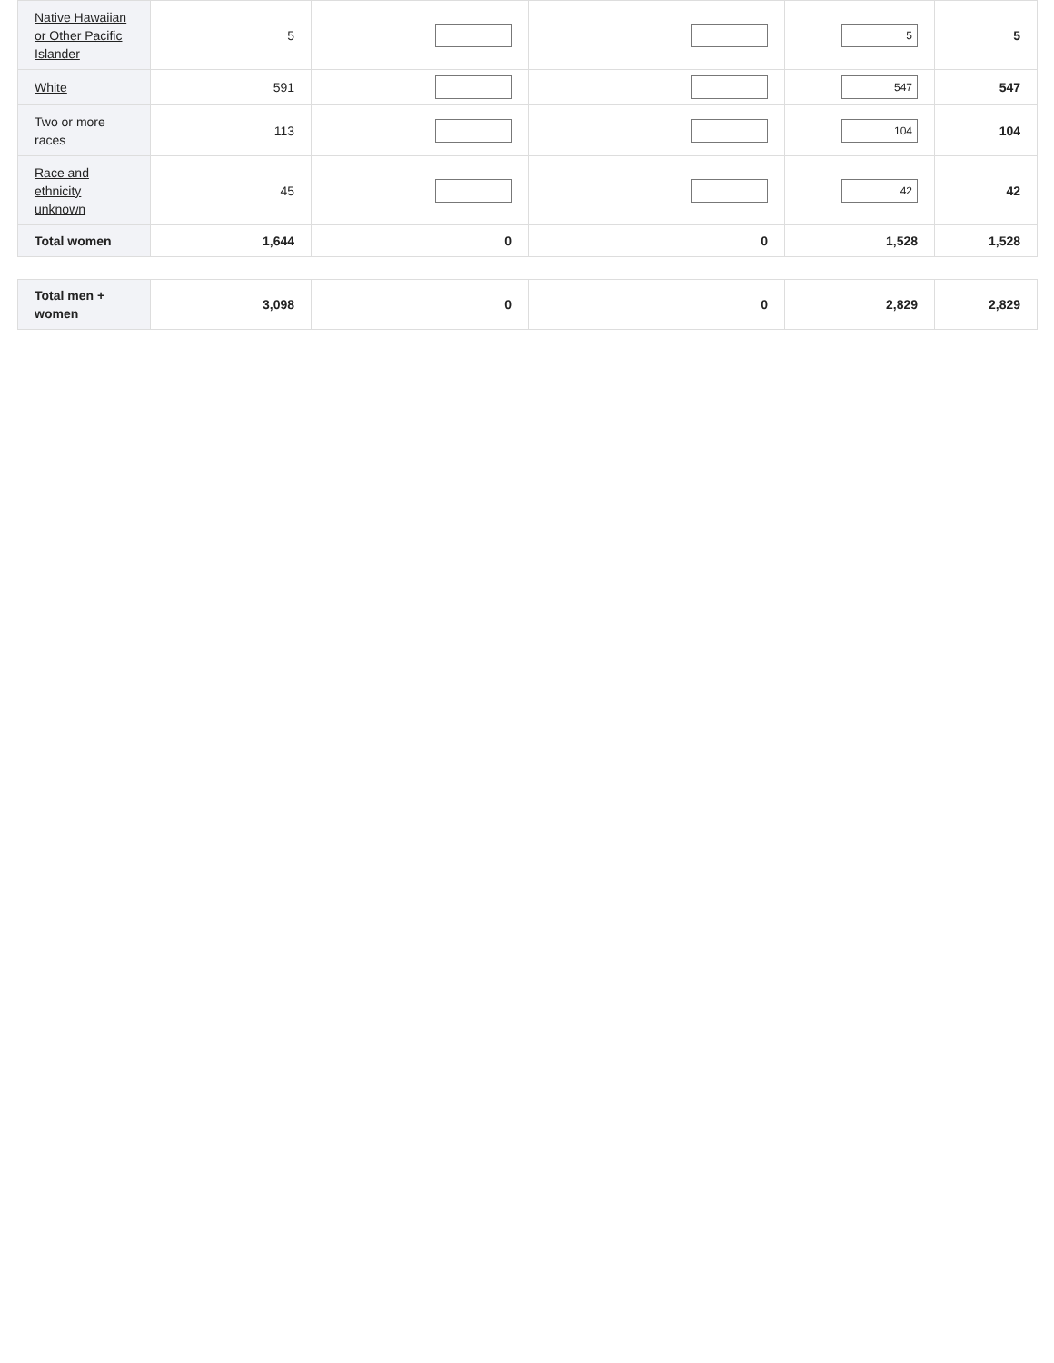| Native Hawaiian or Other Pacific Islander | 5 | | | 5 | 5 |
| White | 591 | | | 547 | 547 |
| Two or more races | 113 | | | 104 | 104 |
| Race and ethnicity unknown | 45 | | | 42 | 42 |
| Total women | 1,644 | 0 | 0 | 1,528 | 1,528 |
| Total men + women | 3,098 | 0 | 0 | 2,829 | 2,829 |